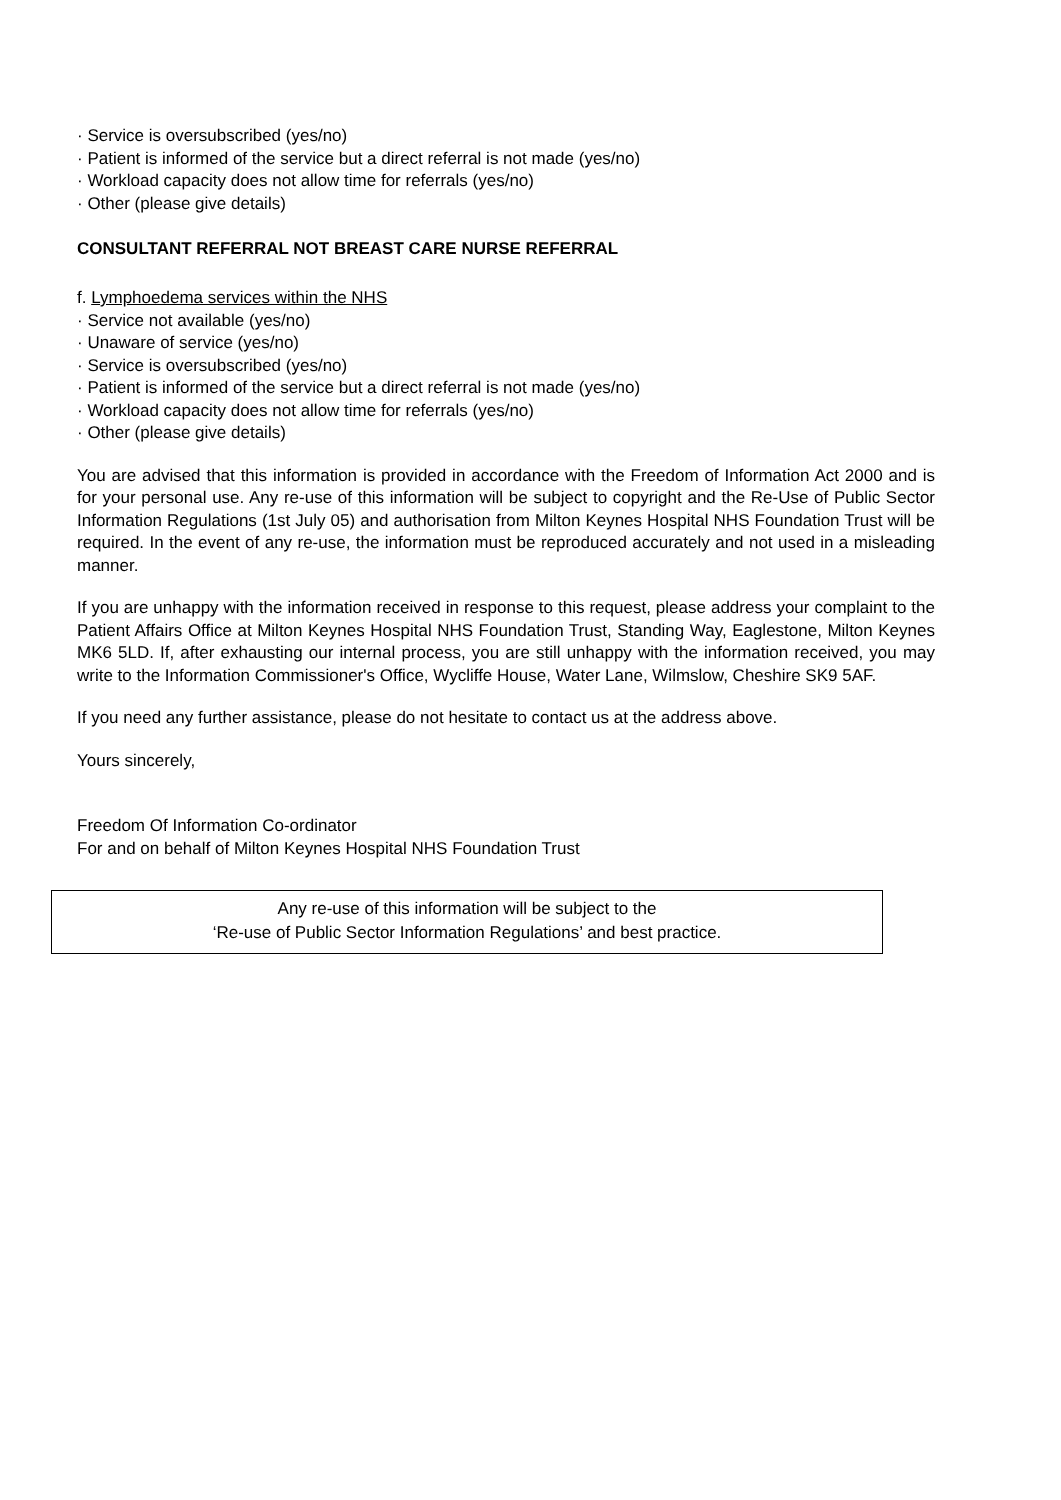· Service is oversubscribed (yes/no)
· Patient is informed of the service but a direct referral is not made (yes/no)
· Workload capacity does not allow time for referrals (yes/no)
· Other (please give details)
CONSULTANT REFERRAL NOT BREAST CARE NURSE REFERRAL
f. Lymphoedema services within the NHS
· Service not available (yes/no)
· Unaware of service (yes/no)
· Service is oversubscribed (yes/no)
· Patient is informed of the service but a direct referral is not made (yes/no)
· Workload capacity does not allow time for referrals (yes/no)
· Other (please give details)
You are advised that this information is provided in accordance with the Freedom of Information Act 2000 and is for your personal use. Any re-use of this information will be subject to copyright and the Re-Use of Public Sector Information Regulations (1st July 05) and authorisation from Milton Keynes Hospital NHS Foundation Trust will be required. In the event of any re-use, the information must be reproduced accurately and not used in a misleading manner.
If you are unhappy with the information received in response to this request, please address your complaint to the Patient Affairs Office at Milton Keynes Hospital NHS Foundation Trust, Standing Way, Eaglestone, Milton Keynes MK6 5LD. If, after exhausting our internal process, you are still unhappy with the information received, you may write to the Information Commissioner's Office, Wycliffe House, Water Lane, Wilmslow, Cheshire SK9 5AF.
If you need any further assistance, please do not hesitate to contact us at the address above.
Yours sincerely,
Freedom Of Information Co-ordinator
For and on behalf of Milton Keynes Hospital NHS Foundation Trust
Any re-use of this information will be subject to the
‘Re-use of Public Sector Information Regulations’ and best practice.